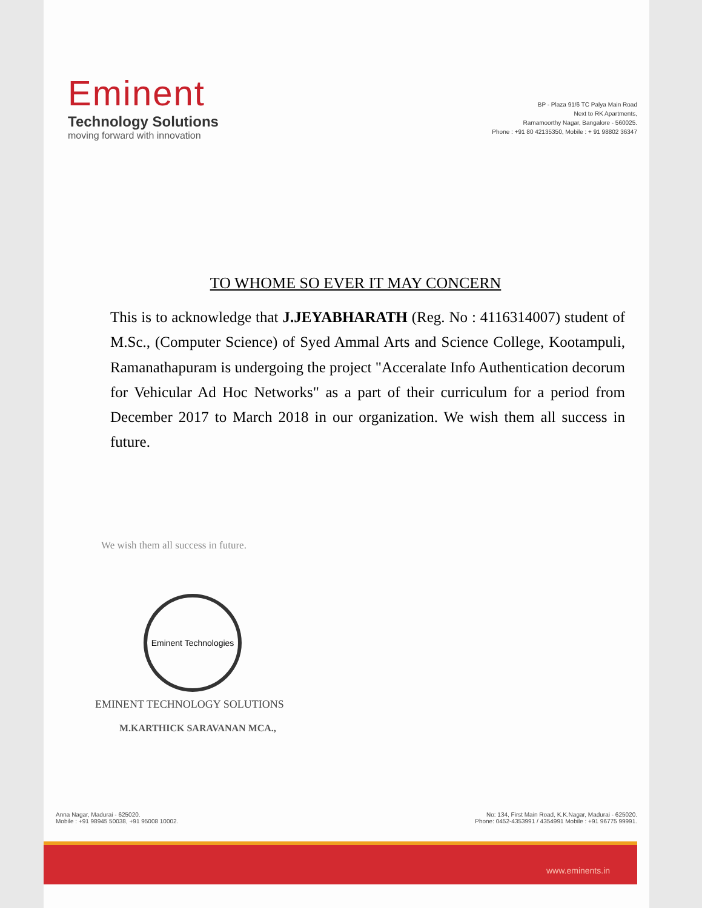Eminent
Technology Solutions
moving forward with innovation
BP - Plaza 91/6 TC Palya Main Road
Next to RK Apartments,
Ramamoorthy Nagar, Bangalore - 560025.
Phone : +91 80 42135350, Mobile : + 91 98802 36347
TO WHOME SO EVER IT MAY CONCERN
This is to acknowledge that J.JEYABHARATH (Reg. No : 4116314007) student of M.Sc., (Computer Science) of Syed Ammal Arts and Science College, Kootampuli, Ramanathapuram is undergoing the project "Acceralate Info Authentication decorum for Vehicular Ad Hoc Networks" as a part of their curriculum for a period from December 2017 to March 2018 in our organization. We wish them all success in future.
We wish them all success in future.
Eminent Technologies
EMINENT TECHNOLOGY SOLUTIONS
M.KARTHICK SARAVANAN MCA.,
Anna Nagar, Madurai - 625020.
Mobile : +91 98945 50038, +91 95008 10002.
No: 134, First Main Road, K.K.Nagar, Madurai - 625020.
Phone: 0452-4353991 / 4354991 Mobile : +91 96775 99991.
www.eminents.in